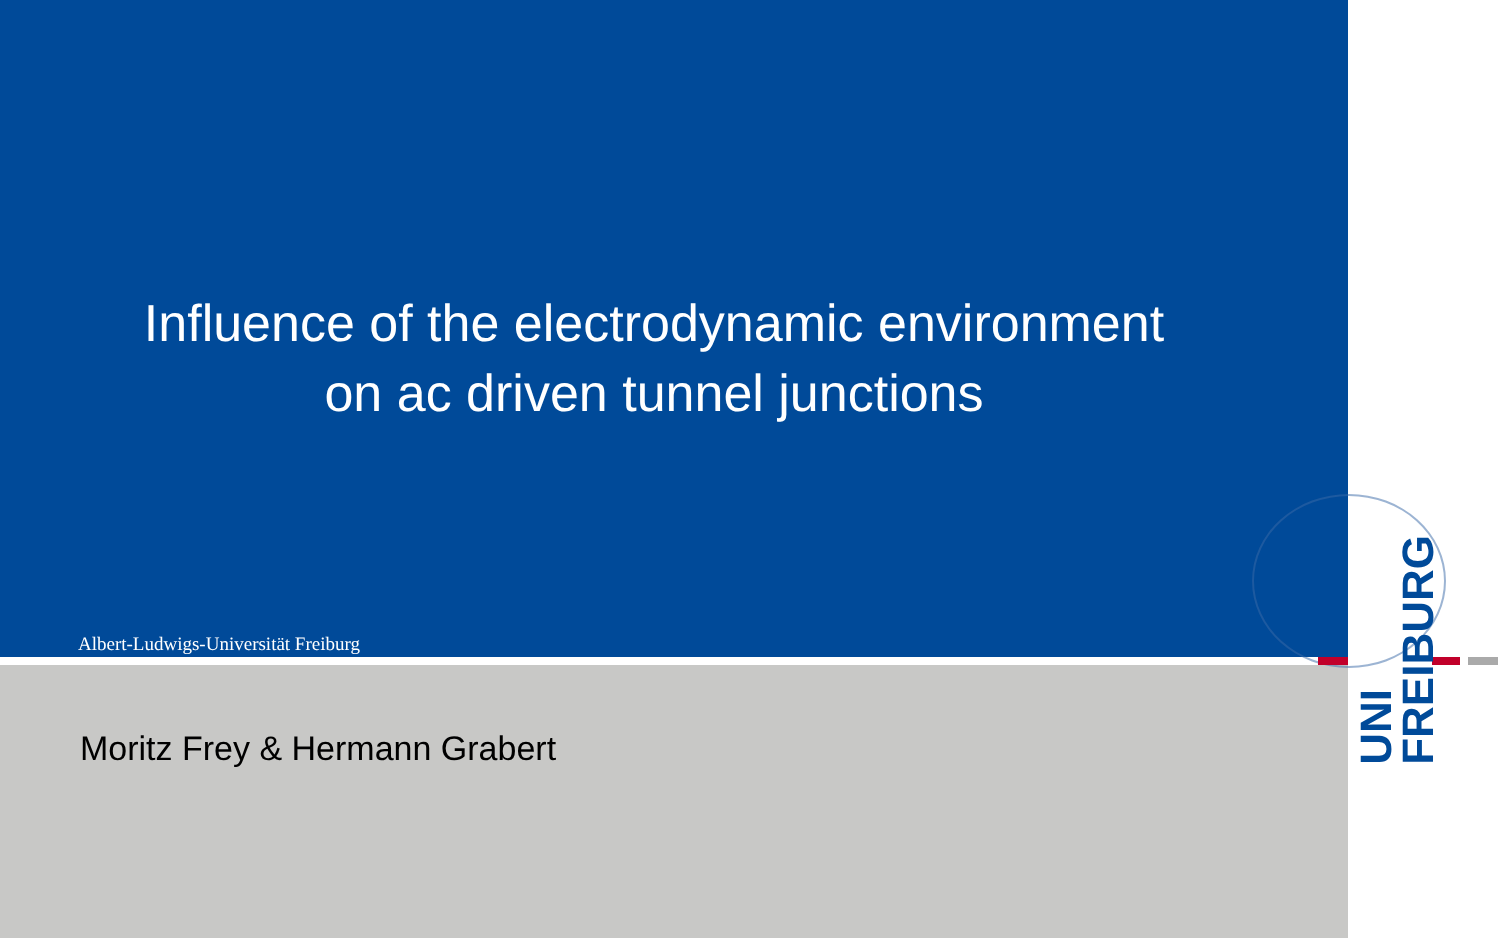Influence of the electrodynamic environment
on ac driven tunnel junctions
Albert-Ludwigs-Universität Freiburg
Moritz Frey & Hermann Grabert
UNI
FREIBURG